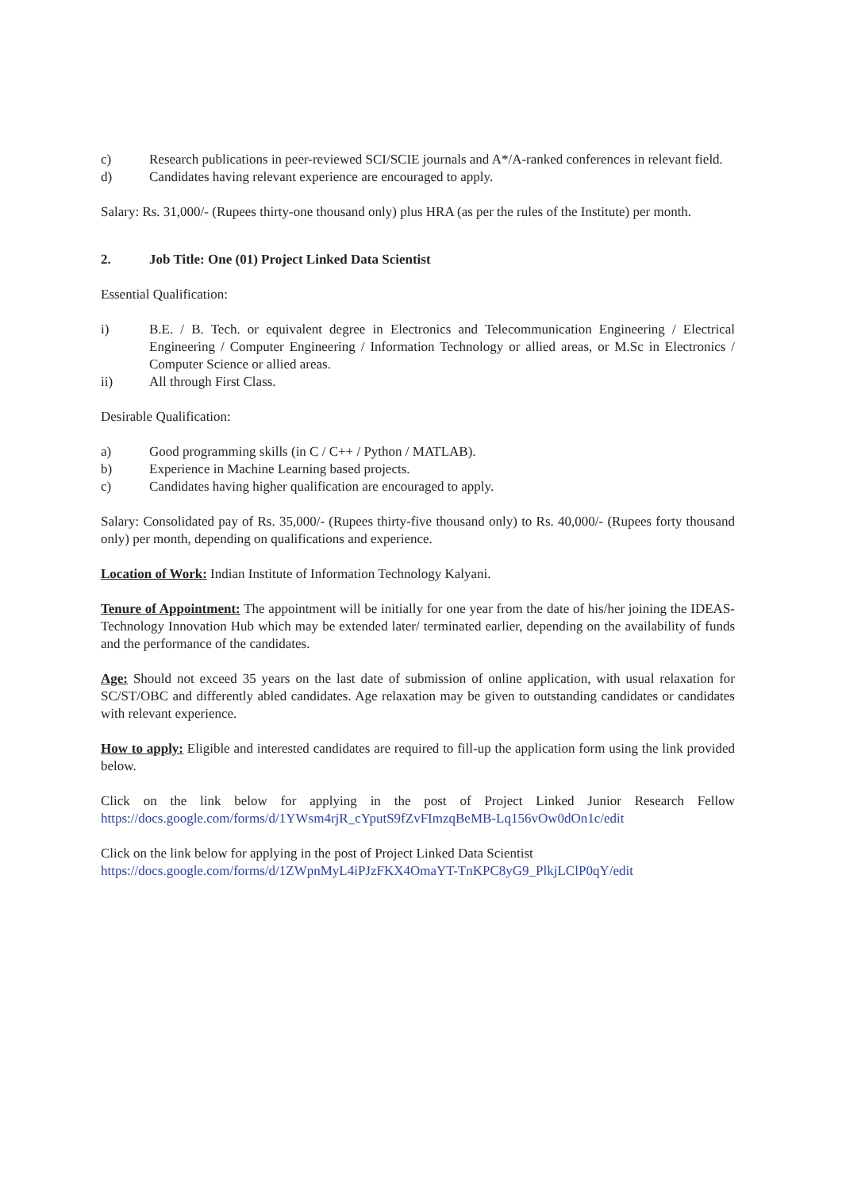c) Research publications in peer-reviewed SCI/SCIE journals and A*/A-ranked conferences in relevant field.
d) Candidates having relevant experience are encouraged to apply.
Salary: Rs. 31,000/- (Rupees thirty-one thousand only) plus HRA (as per the rules of the Institute) per month.
2. Job Title: One (01) Project Linked Data Scientist
Essential Qualification:
i) B.E. / B. Tech. or equivalent degree in Electronics and Telecommunication Engineering / Electrical Engineering / Computer Engineering / Information Technology or allied areas, or M.Sc in Electronics / Computer Science or allied areas.
ii) All through First Class.
Desirable Qualification:
a) Good programming skills (in C / C++ / Python / MATLAB).
b) Experience in Machine Learning based projects.
c) Candidates having higher qualification are encouraged to apply.
Salary: Consolidated pay of Rs. 35,000/- (Rupees thirty-five thousand only) to Rs. 40,000/- (Rupees forty thousand only) per month, depending on qualifications and experience.
Location of Work: Indian Institute of Information Technology Kalyani.
Tenure of Appointment: The appointment will be initially for one year from the date of his/her joining the IDEAS-Technology Innovation Hub which may be extended later/ terminated earlier, depending on the availability of funds and the performance of the candidates.
Age: Should not exceed 35 years on the last date of submission of online application, with usual relaxation for SC/ST/OBC and differently abled candidates. Age relaxation may be given to outstanding candidates or candidates with relevant experience.
How to apply: Eligible and interested candidates are required to fill-up the application form using the link provided below.
Click on the link below for applying in the post of Project Linked Junior Research Fellow https://docs.google.com/forms/d/1YWsm4rjR_cYputS9fZvFImzqBeMB-Lq156vOw0dOn1c/edit
Click on the link below for applying in the post of Project Linked Data Scientist
https://docs.google.com/forms/d/1ZWpnMyL4iPJzFKX4OmaYT-TnKPC8yG9_PlkjLClP0qY/edit